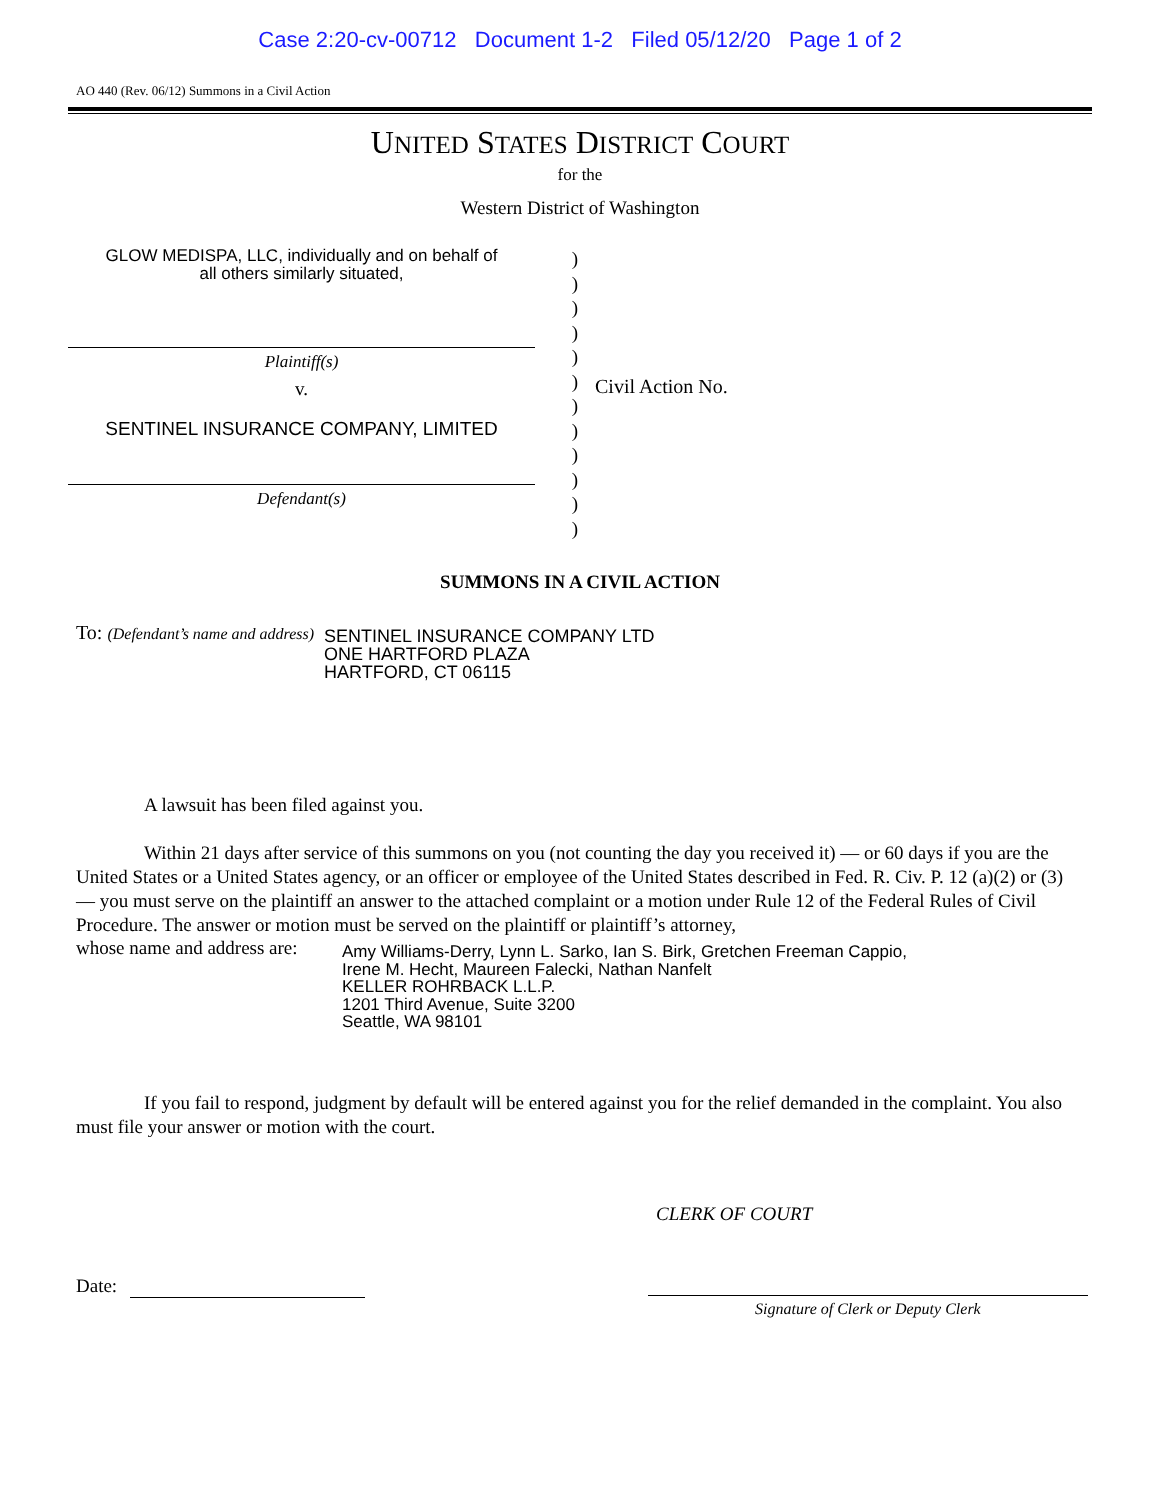Case 2:20-cv-00712 Document 1-2 Filed 05/12/20 Page 1 of 2
AO 440 (Rev. 06/12) Summons in a Civil Action
UNITED STATES DISTRICT COURT
for the
Western District of Washington
GLOW MEDISPA, LLC, individually and on behalf of
all others similarly situated,
Plaintiff(s)
v.
SENTINEL INSURANCE COMPANY, LIMITED
Defendant(s)
)
)
)
)
)
)
)
)
)
)
)
)
Civil Action No.
SUMMONS IN A CIVIL ACTION
To: (Defendant’s name and address)
SENTINEL INSURANCE COMPANY LTD
ONE HARTFORD PLAZA
HARTFORD, CT 06115
A lawsuit has been filed against you.
Within 21 days after service of this summons on you (not counting the day you received it) — or 60 days if you are the United States or a United States agency, or an officer or employee of the United States described in Fed. R. Civ. P. 12 (a)(2) or (3) — you must serve on the plaintiff an answer to the attached complaint or a motion under Rule 12 of the Federal Rules of Civil Procedure. The answer or motion must be served on the plaintiff or plaintiff’s attorney,
whose name and address are:
Amy Williams-Derry, Lynn L. Sarko, Ian S. Birk, Gretchen Freeman Cappio,
Irene M. Hecht, Maureen Falecki, Nathan Nanfelt
KELLER ROHRBACK L.L.P.
1201 Third Avenue, Suite 3200
Seattle, WA 98101
If you fail to respond, judgment by default will be entered against you for the relief demanded in the complaint. You also must file your answer or motion with the court.
CLERK OF COURT
Date:
Signature of Clerk or Deputy Clerk